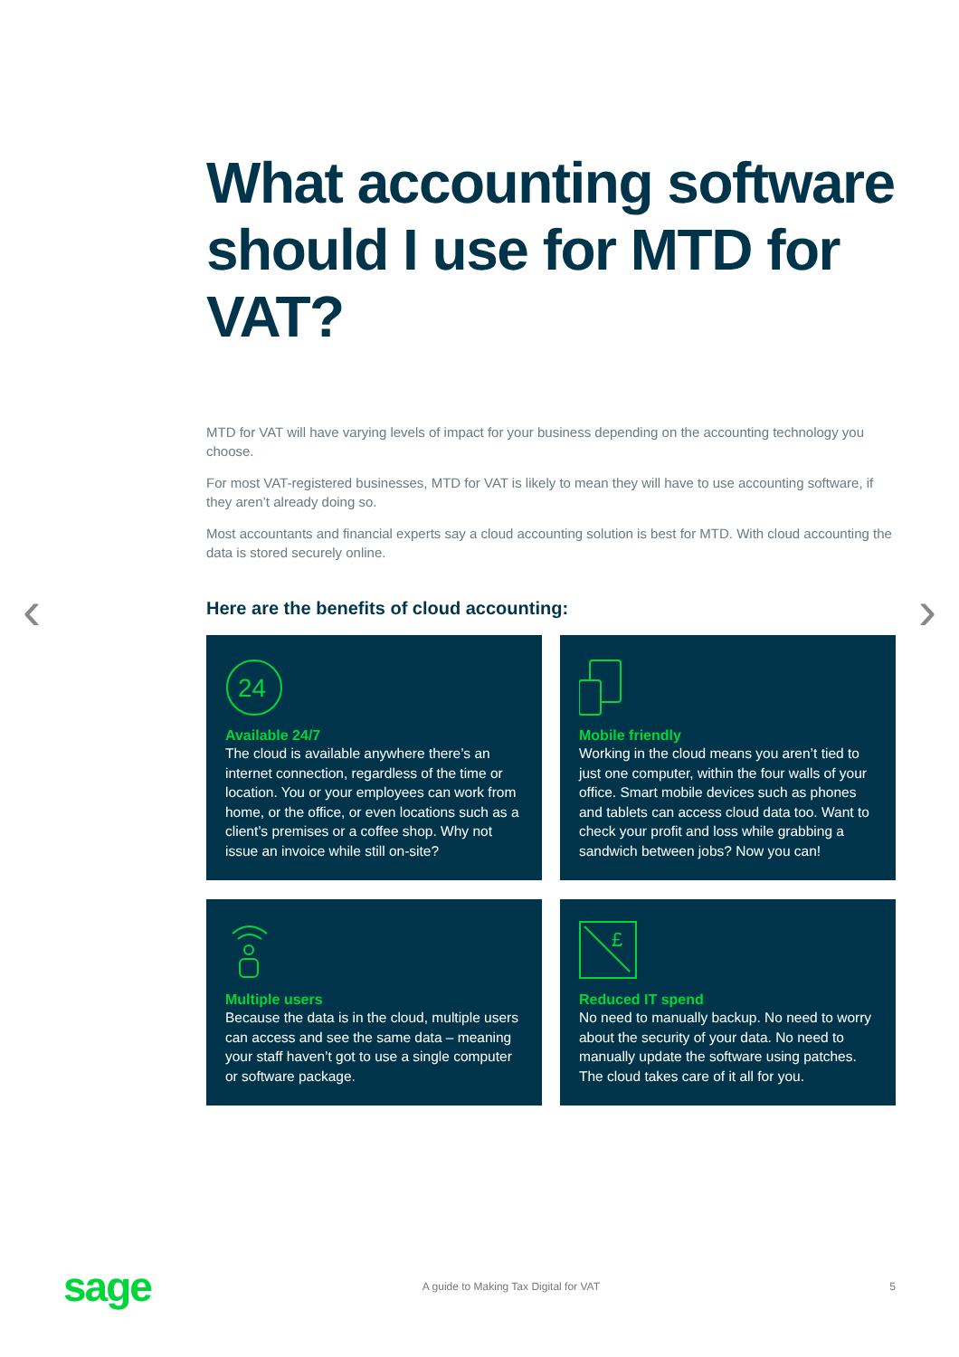‹ ›
What accounting software should I use for MTD for VAT?
MTD for VAT will have varying levels of impact for your business depending on the accounting technology you choose.
For most VAT-registered businesses, MTD for VAT is likely to mean they will have to use accounting software, if they aren’t already doing so.
Most accountants and financial experts say a cloud accounting solution is best for MTD. With cloud accounting the data is stored securely online.
Here are the benefits of cloud accounting:
24
Available 24/7
The cloud is available anywhere there’s an internet connection, regardless of the time or location. You or your employees can work from home, or the office, or even locations such as a client’s premises or a coffee shop. Why not issue an invoice while still on-site?
Mobile friendly
Working in the cloud means you aren’t tied to just one computer, within the four walls of your office. Smart mobile devices such as phones and tablets can access cloud data too. Want to check your profit and loss while grabbing a sandwich between jobs? Now you can!
Multiple users
Because the data is in the cloud, multiple users can access and see the same data – meaning your staff haven’t got to use a single computer or software package.
£
Reduced IT spend
No need to manually backup. No need to worry about the security of your data. No need to manually update the software using patches. The cloud takes care of it all for you.
sage A guide to Making Tax Digital for VAT 5